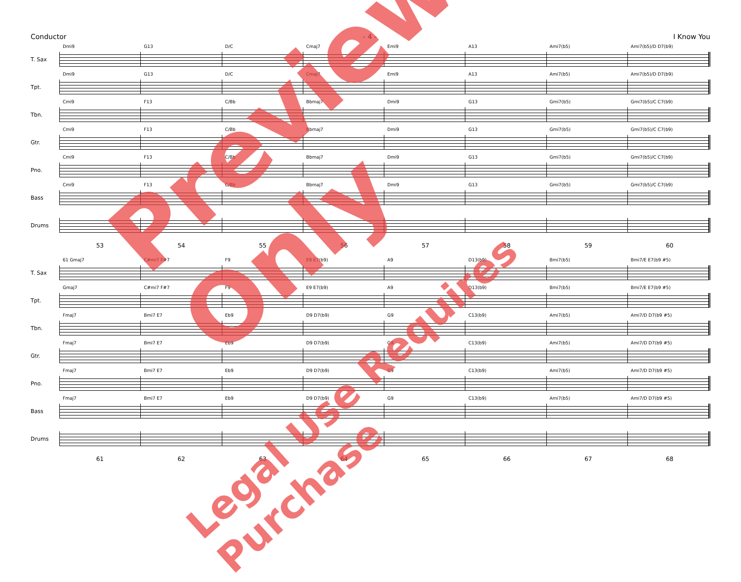Conductor - 4 - I Know You
T. Sax
Dmi9
G13
D/C
Cmaj7
Emi9
A13
Ami7(b5)
Ami7(b5)/D D7(b9)
Tpt.
Dmi9
G13
D/C
Cmaj7
Emi9
A13
Ami7(b5)
Ami7(b5)/D D7(b9)
Tbn.
Cmi9
F13
C/Bb
Bbmaj7
Dmi9
G13
Gmi7(b5)
Gmi7(b5)/C C7(b9)
Gtr.
Cmi9
F13
C/Bb
Bbmaj7
Dmi9
G13
Gmi7(b5)
Gmi7(b5)/C C7(b9)
Pno.
Cmi9
F13
C/Bb
Bbmaj7
Dmi9
G13
Gmi7(b5)
Gmi7(b5)/C C7(b9)
Bass
Cmi9
F13
C/Bb
Bbmaj7
Dmi9
G13
Gmi7(b5)
Gmi7(b5)/C C7(b9)
Drums
53 54 55 56 57 58 59 60
T. Sax
61 Gmaj7
C#mi7 F#7
F9
E9 E7(b9)
A9
D13(b9)
Bmi7(b5)
Bmi7/E E7(b9 #5)
Tpt.
Gmaj7
C#mi7 F#7
F9
E9 E7(b9)
A9
D13(b9)
Bmi7(b5)
Bmi7/E E7(b9 #5)
Tbn.
Fmaj7
Bmi7 E7
Eb9
D9 D7(b9)
G9
C13(b9)
Ami7(b5)
Ami7/D D7(b9 #5)
Gtr.
Fmaj7
Bmi7 E7
Eb9
D9 D7(b9)
G9
C13(b9)
Ami7(b5)
Ami7/D D7(b9 #5)
Pno.
Fmaj7
Bmi7 E7
Eb9
D9 D7(b9)
G9
C13(b9)
Ami7(b5)
Ami7/D D7(b9 #5)
Bass
Fmaj7
Bmi7 E7
Eb9
D9 D7(b9)
G9
C13(b9)
Ami7(b5)
Ami7/D D7(b9 #5)
Drums
61 62 63 64 65 66 67 68
Preview Only
Legal Use Requires Purchase